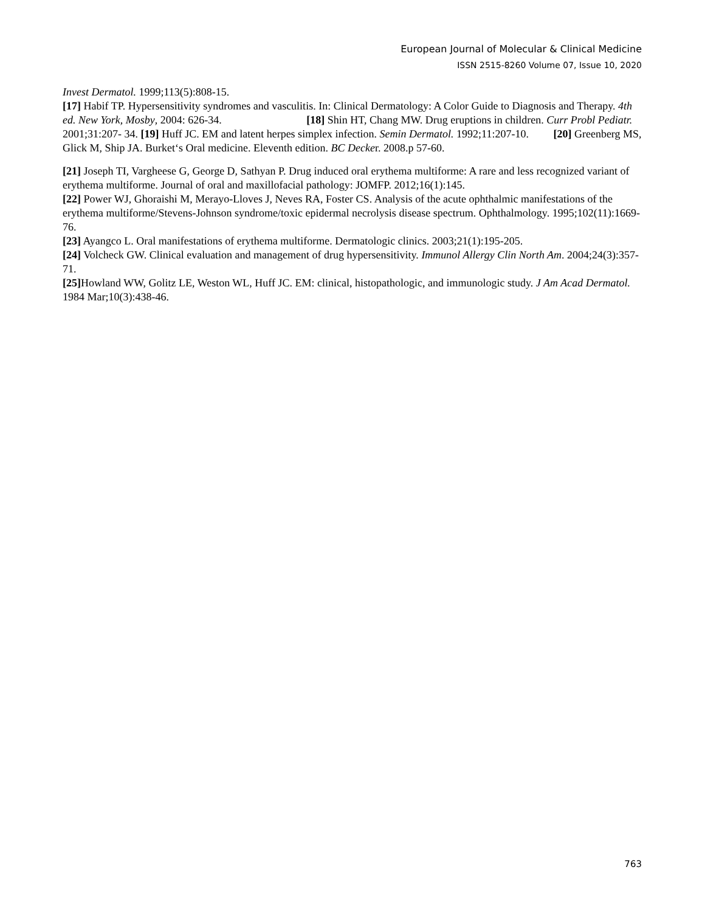European Journal of Molecular & Clinical Medicine
ISSN 2515-8260 Volume 07, Issue 10, 2020
Invest Dermatol. 1999;113(5):808-15.
[17] Habif TP. Hypersensitivity syndromes and vasculitis. In: Clinical Dermatology: A Color Guide to Diagnosis and Therapy. 4th ed. New York, Mosby, 2004: 626-34. [18] Shin HT, Chang MW. Drug eruptions in children. Curr Probl Pediatr. 2001;31:207- 34. [19] Huff JC. EM and latent herpes simplex infection. Semin Dermatol. 1992;11:207-10. [20] Greenberg MS, Glick M, Ship JA. Burket‘s Oral medicine. Eleventh edition. BC Decker. 2008.p 57-60.
[21] Joseph TI, Vargheese G, George D, Sathyan P. Drug induced oral erythema multiforme: A rare and less recognized variant of erythema multiforme. Journal of oral and maxillofacial pathology: JOMFP. 2012;16(1):145.
[22] Power WJ, Ghoraishi M, Merayo-Lloves J, Neves RA, Foster CS. Analysis of the acute ophthalmic manifestations of the erythema multiforme/Stevens-Johnson syndrome/toxic epidermal necrolysis disease spectrum. Ophthalmology. 1995;102(11):1669-76.
[23] Ayangco L. Oral manifestations of erythema multiforme. Dermatologic clinics. 2003;21(1):195-205.
[24] Volcheck GW. Clinical evaluation and management of drug hypersensitivity. Immunol Allergy Clin North Am. 2004;24(3):357-71.
[25] Howland WW, Golitz LE, Weston WL, Huff JC. EM: clinical, histopathologic, and immunologic study. J Am Acad Dermatol. 1984 Mar;10(3):438-46.
763